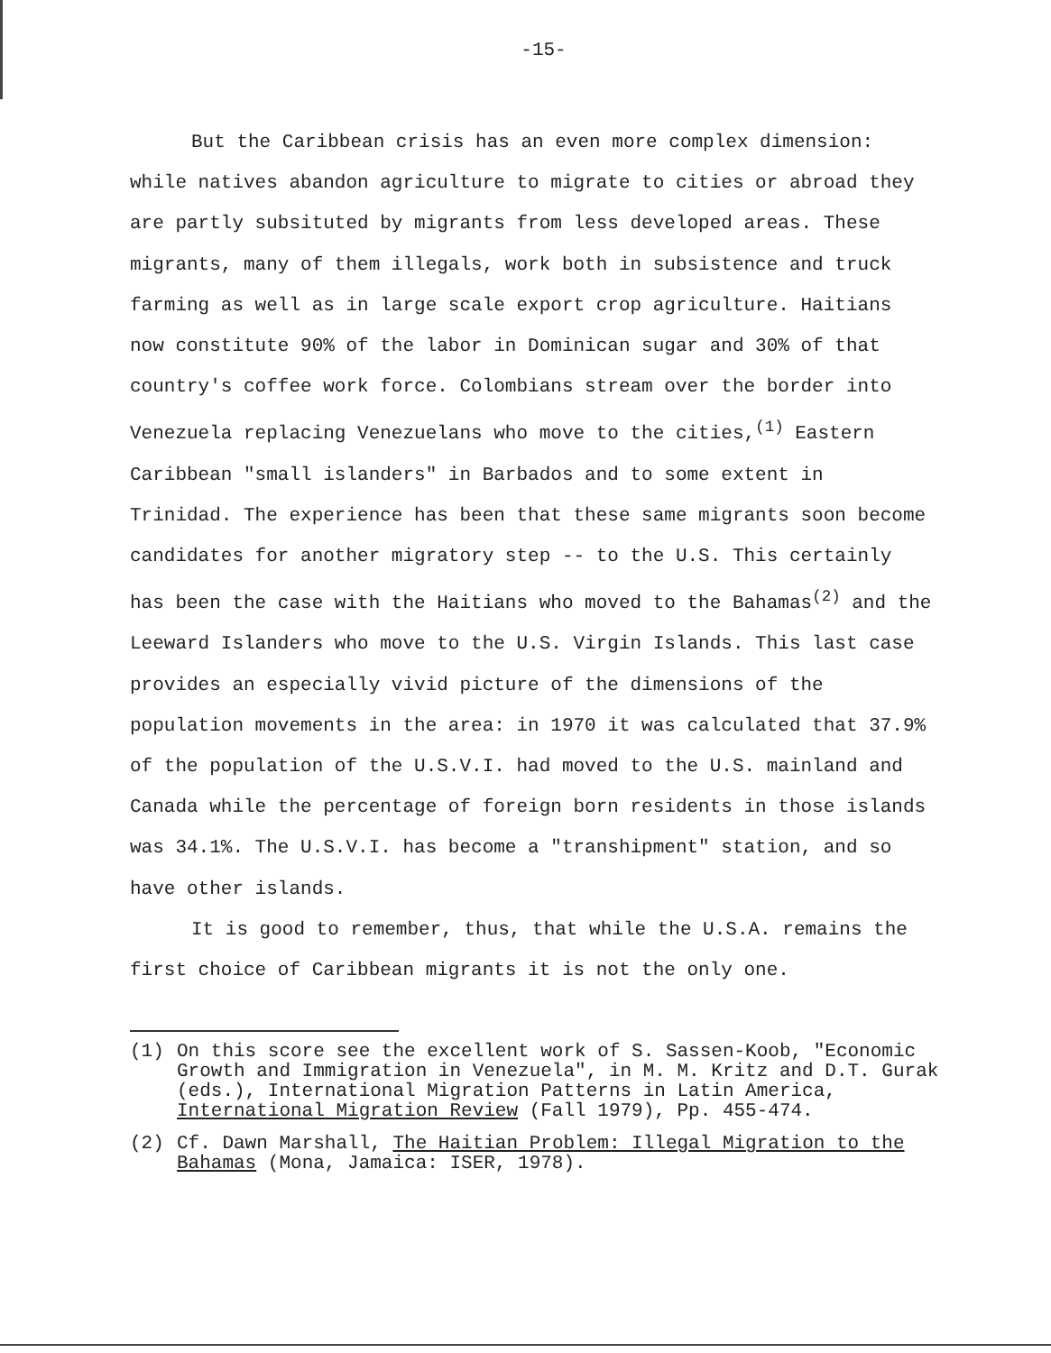-15-
But the Caribbean crisis has an even more complex dimension: while natives abandon agriculture to migrate to cities or abroad they are partly subsituted by migrants from less developed areas. These migrants, many of them illegals, work both in subsistence and truck farming as well as in large scale export crop agriculture. Haitians now constitute 90% of the labor in Dominican sugar and 30% of that country's coffee work force. Colombians stream over the border into Venezuela replacing Venezuelans who move to the cities,<sup>(1)</sup> Eastern Caribbean "small islanders" in Barbados and to some extent in Trinidad. The experience has been that these same migrants soon become candidates for another migratory step -- to the U.S. This certainly has been the case with the Haitians who moved to the Bahamas<sup>(2)</sup> and the Leeward Islanders who move to the U.S. Virgin Islands. This last case provides an especially vivid picture of the dimensions of the population movements in the area: in 1970 it was calculated that 37.9% of the population of the U.S.V.I. had moved to the U.S. mainland and Canada while the percentage of foreign born residents in those islands was 34.1%. The U.S.V.I. has become a "transhipment" station, and so have other islands.
It is good to remember, thus, that while the U.S.A. remains the first choice of Caribbean migrants it is not the only one.
(1) On this score see the excellent work of S. Sassen-Koob, "Economic Growth and Immigration in Venezuela", in M. M. Kritz and D.T. Gurak (eds.), International Migration Patterns in Latin America, International Migration Review (Fall 1979), Pp. 455-474.
(2) Cf. Dawn Marshall, The Haitian Problem: Illegal Migration to the Bahamas (Mona, Jamaica: ISER, 1978).